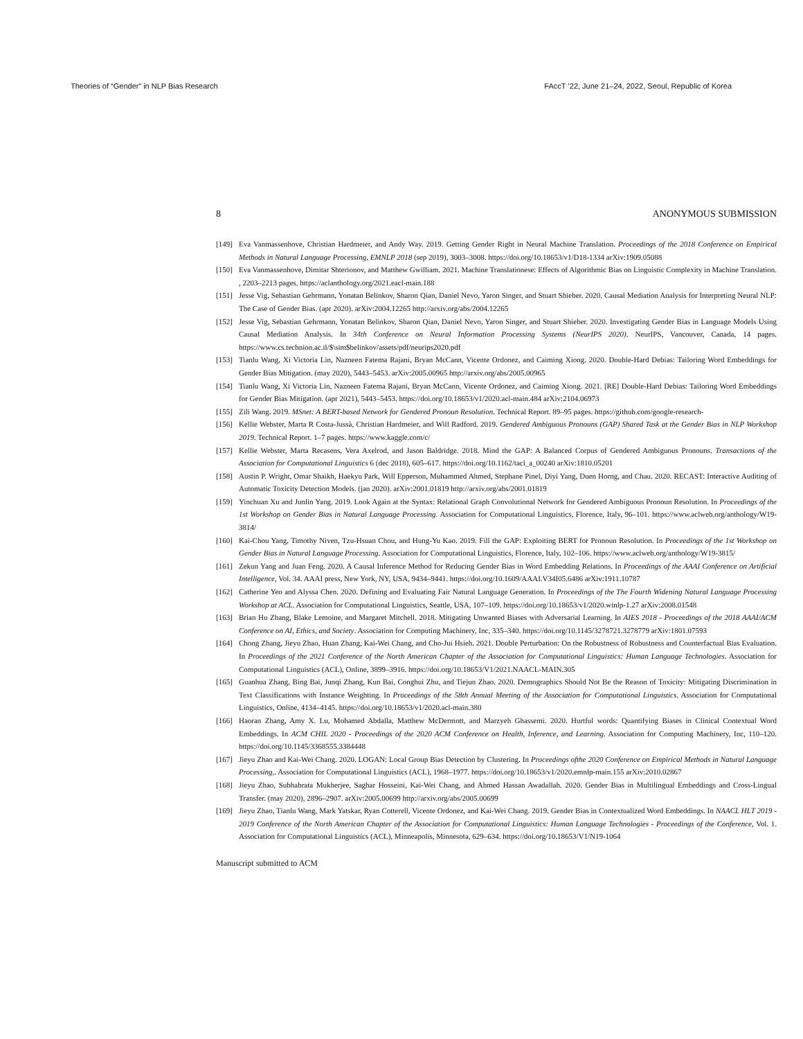Theories of “Gender” in NLP Bias Research FAccT ’22, June 21–24, 2022, Seoul, Republic of Korea
8 ANONYMOUS SUBMISSION
[149] Eva Vanmassenhove, Christian Hardmeier, and Andy Way. 2019. Getting Gender Right in Neural Machine Translation. Proceedings of the 2018 Conference on Empirical Methods in Natural Language Processing, EMNLP 2018 (sep 2019), 3003–3008. https://doi.org/10.18653/v1/D18-1334 arXiv:1909.05088
[150] Eva Vanmassenhove, Dimitar Shterionov, and Matthew Gwilliam. 2021. Machine Translationese: Effects of Algorithmic Bias on Linguistic Complexity in Machine Translation. , 2203–2213 pages. https://aclanthology.org/2021.eacl-main.188
[151] Jesse Vig, Sebastian Gehrmann, Yonatan Belinkov, Sharon Qian, Daniel Nevo, Yaron Singer, and Stuart Shieber. 2020. Causal Mediation Analysis for Interpreting Neural NLP: The Case of Gender Bias. (apr 2020). arXiv:2004.12265 http://arxiv.org/abs/2004.12265
[152] Jesse Vig, Sebastian Gehrmann, Yonatan Belinkov, Sharon Qian, Daniel Nevo, Yaron Singer, and Stuart Shieber. 2020. Investigating Gender Bias in Language Models Using Causal Mediation Analysis. In 34th Conference on Neural Information Processing Systems (NeurIPS 2020). NeurIPS, Vancouver, Canada, 14 pages. https://www.cs.technion.ac.il/$\sim$belinkov/assets/pdf/neurips2020.pdf
[153] Tianlu Wang, Xi Victoria Lin, Nazneen Fatema Rajani, Bryan McCann, Vicente Ordonez, and Caiming Xiong. 2020. Double-Hard Debias: Tailoring Word Embeddings for Gender Bias Mitigation. (may 2020), 5443–5453. arXiv:2005.00965 http://arxiv.org/abs/2005.00965
[154] Tianlu Wang, Xi Victoria Lin, Nazneen Fatema Rajani, Bryan McCann, Vicente Ordonez, and Caiming Xiong. 2021. [RE] Double-Hard Debias: Tailoring Word Embeddings for Gender Bias Mitigation. (apr 2021), 5443–5453. https://doi.org/10.18653/v1/2020.acl-main.484 arXiv:2104.06973
[155] Zili Wang. 2019. MSnet: A BERT-based Network for Gendered Pronoun Resolution. Technical Report. 89–95 pages. https://github.com/google-research-
[156] Kellie Webster, Marta R Costa-Jussà, Christian Hardmeier, and Will Radford. 2019. Gendered Ambiguous Pronouns (GAP) Shared Task at the Gender Bias in NLP Workshop 2019. Technical Report. 1–7 pages. https://www.kaggle.com/c/
[157] Kellie Webster, Marta Recasens, Vera Axelrod, and Jason Baldridge. 2018. Mind the GAP: A Balanced Corpus of Gendered Ambiguous Pronouns. Transactions of the Association for Computational Linguistics 6 (dec 2018), 605–617. https://doi.org/10.1162/tacl_a_00240 arXiv:1810.05201
[158] Austin P. Wright, Omar Shaikh, Haekyu Park, Will Epperson, Muhammed Ahmed, Stephane Pinel, Diyi Yang, Duen Horng, and Chau. 2020. RECAST: Interactive Auditing of Automatic Toxicity Detection Models. (jan 2020). arXiv:2001.01819 http://arxiv.org/abs/2001.01819
[159] Yinchuan Xu and Junlin Yang. 2019. Look Again at the Syntax: Relational Graph Convolutional Network for Gendered Ambiguous Pronoun Resolution. In Proceedings of the 1st Workshop on Gender Bias in Natural Language Processing. Association for Computational Linguistics, Florence, Italy, 96–101. https://www.aclweb.org/anthology/W19-3814/
[160] Kai-Chou Yang, Timothy Niven, Tzu-Hsuan Chou, and Hung-Yu Kao. 2019. Fill the GAP: Exploiting BERT for Pronoun Resolution. In Proceedings of the 1st Workshop on Gender Bias in Natural Language Processing. Association for Computational Linguistics, Florence, Italy, 102–106. https://www.aclweb.org/anthology/W19-3815/
[161] Zekun Yang and Juan Feng. 2020. A Causal Inference Method for Reducing Gender Bias in Word Embedding Relations. In Proceedings of the AAAI Conference on Artificial Intelligence, Vol. 34. AAAI press, New York, NY, USA, 9434–9441. https://doi.org/10.1609/AAAI.V34I05.6486 arXiv:1911.10787
[162] Catherine Yeo and Alyssa Chen. 2020. Defining and Evaluating Fair Natural Language Generation. In Proceedings of the The Fourth Widening Natural Language Processing Workshop at ACL. Association for Computational Linguistics, Seattle, USA, 107–109. https://doi.org/10.18653/v1/2020.winlp-1.27 arXiv:2008.01548
[163] Brian Hu Zhang, Blake Lemoine, and Margaret Mitchell. 2018. Mitigating Unwanted Biases with Adversarial Learning. In AIES 2018 - Proceedings of the 2018 AAAI/ACM Conference on AI, Ethics, and Society. Association for Computing Machinery, Inc, 335–340. https://doi.org/10.1145/3278721.3278779 arXiv:1801.07593
[164] Chong Zhang, Jieyu Zhao, Huan Zhang, Kai-Wei Chang, and Cho-Jui Hsieh. 2021. Double Perturbation: On the Robustness of Robustness and Counterfactual Bias Evaluation. In Proceedings of the 2021 Conference of the North American Chapter of the Association for Computational Linguistics: Human Language Technologies. Association for Computational Linguistics (ACL), Online, 3899–3916. https://doi.org/10.18653/V1/2021.NAACL-MAIN.305
[165] Guanhua Zhang, Bing Bai, Junqi Zhang, Kun Bai, Conghui Zhu, and Tiejun Zhao. 2020. Demographics Should Not Be the Reason of Toxicity: Mitigating Discrimination in Text Classifications with Instance Weighting. In Proceedings of the 58th Annual Meeting of the Association for Computational Linguistics. Association for Computational Linguistics, Online, 4134–4145. https://doi.org/10.18653/v1/2020.acl-main.380
[166] Haoran Zhang, Amy X. Lu, Mohamed Abdalla, Matthew McDermott, and Marzyeh Ghassemi. 2020. Hurtful words: Quantifying Biases in Clinical Contextual Word Embeddings. In ACM CHIL 2020 - Proceedings of the 2020 ACM Conference on Health, Inference, and Learning. Association for Computing Machinery, Inc, 110–120. https://doi.org/10.1145/3368555.3384448
[167] Jieyu Zhao and Kai-Wei Chang. 2020. LOGAN: Local Group Bias Detection by Clustering. In Proceedings ofthe 2020 Conference on Empirical Methods in Natural Language Processing,. Association for Computational Linguistics (ACL), 1968–1977. https://doi.org/10.18653/v1/2020.emnlp-main.155 arXiv:2010.02867
[168] Jieyu Zhao, Subhabrata Mukherjee, Saghar Hosseini, Kai-Wei Chang, and Ahmed Hassan Awadallah. 2020. Gender Bias in Multilingual Embeddings and Cross-Lingual Transfer. (may 2020), 2896–2907. arXiv:2005.00699 http://arxiv.org/abs/2005.00699
[169] Jieyu Zhao, Tianlu Wang, Mark Yatskar, Ryan Cotterell, Vicente Ordonez, and Kai-Wei Chang. 2019. Gender Bias in Contextualized Word Embeddings. In NAACL HLT 2019 - 2019 Conference of the North American Chapter of the Association for Computational Linguistics: Human Language Technologies - Proceedings of the Conference, Vol. 1. Association for Computational Linguistics (ACL), Minneapolis, Minnesota, 629–634. https://doi.org/10.18653/V1/N19-1064
Manuscript submitted to ACM